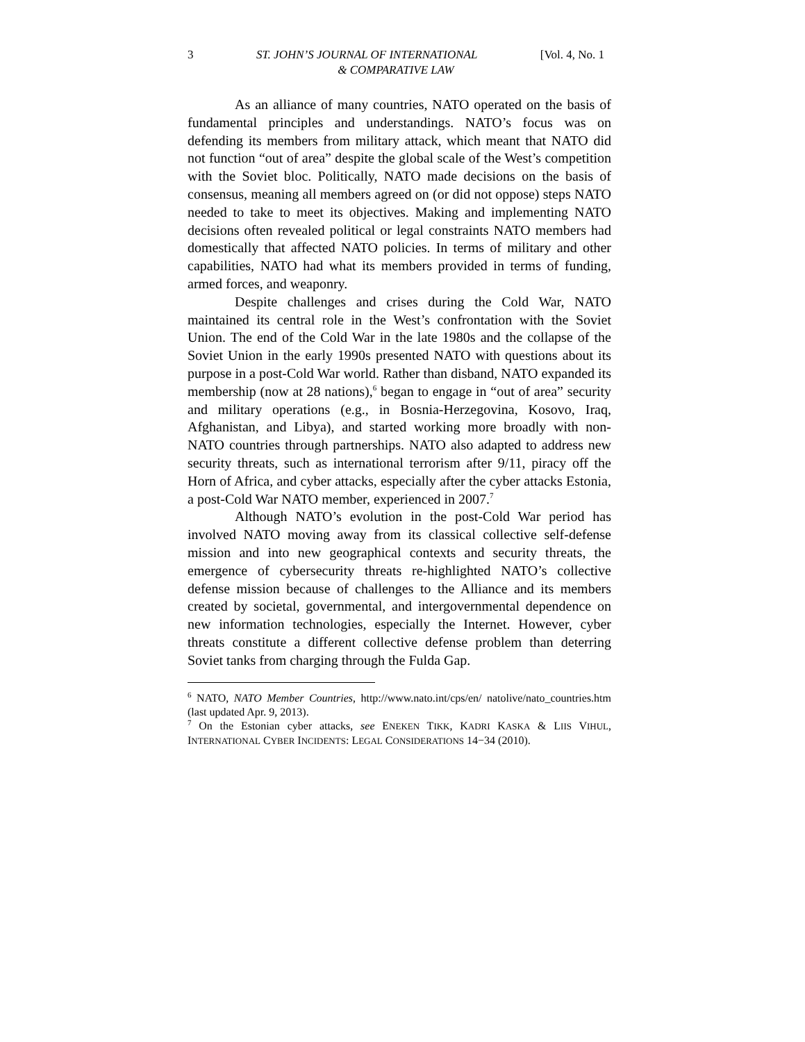3 ST. JOHN’S JOURNAL OF INTERNATIONAL [Vol. 4, No. 1
& COMPARATIVE LAW
As an alliance of many countries, NATO operated on the basis of fundamental principles and understandings. NATO’s focus was on defending its members from military attack, which meant that NATO did not function “out of area” despite the global scale of the West’s competition with the Soviet bloc. Politically, NATO made decisions on the basis of consensus, meaning all members agreed on (or did not oppose) steps NATO needed to take to meet its objectives. Making and implementing NATO decisions often revealed political or legal constraints NATO members had domestically that affected NATO policies. In terms of military and other capabilities, NATO had what its members provided in terms of funding, armed forces, and weaponry.
Despite challenges and crises during the Cold War, NATO maintained its central role in the West’s confrontation with the Soviet Union. The end of the Cold War in the late 1980s and the collapse of the Soviet Union in the early 1990s presented NATO with questions about its purpose in a post-Cold War world. Rather than disband, NATO expanded its membership (now at 28 nations),<sup>6</sup> began to engage in “out of area” security and military operations (e.g., in Bosnia-Herzegovina, Kosovo, Iraq, Afghanistan, and Libya), and started working more broadly with non-NATO countries through partnerships. NATO also adapted to address new security threats, such as international terrorism after 9/11, piracy off the Horn of Africa, and cyber attacks, especially after the cyber attacks Estonia, a post-Cold War NATO member, experienced in 2007.<sup>7</sup>
Although NATO’s evolution in the post-Cold War period has involved NATO moving away from its classical collective self-defense mission and into new geographical contexts and security threats, the emergence of cybersecurity threats re-highlighted NATO’s collective defense mission because of challenges to the Alliance and its members created by societal, governmental, and intergovernmental dependence on new information technologies, especially the Internet. However, cyber threats constitute a different collective defense problem than deterring Soviet tanks from charging through the Fulda Gap.
<sup>6</sup> NATO, NATO Member Countries, http://www.nato.int/cps/en/ natolive/nato_countries.htm (last updated Apr. 9, 2013).
<sup>7</sup> On the Estonian cyber attacks, see ENEKEN TIKK, KADRI KASKA & LIIS VIHUL, INTERNATIONAL CYBER INCIDENTS: LEGAL CONSIDERATIONS 14−34 (2010).